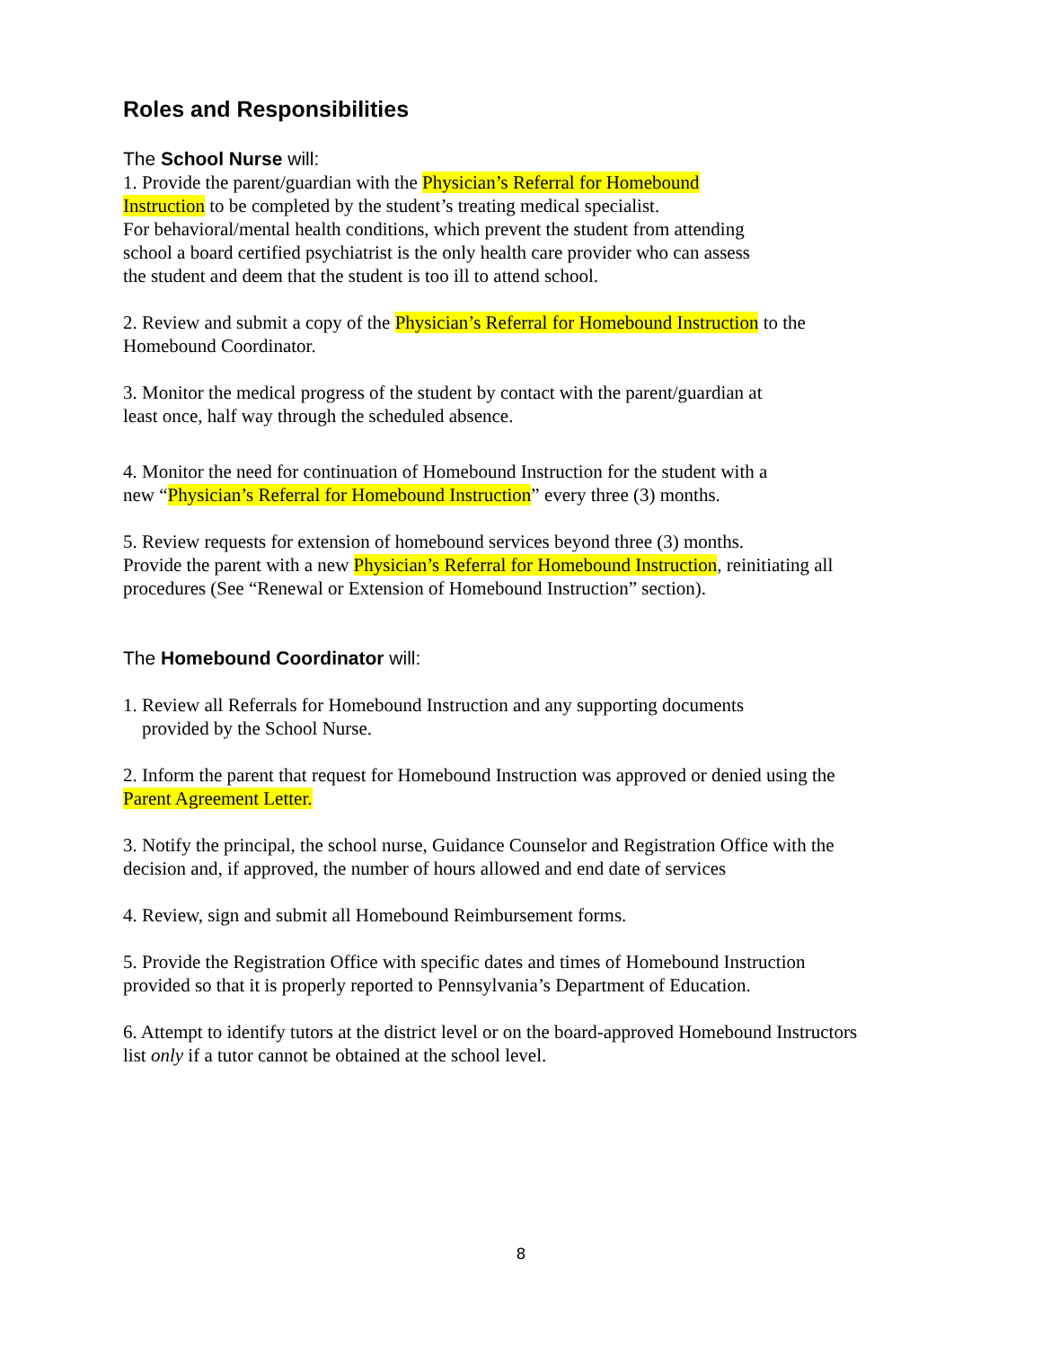Roles and Responsibilities
The School Nurse will:
1. Provide the parent/guardian with the Physician’s Referral for Homebound
Instruction to be completed by the student’s treating medical specialist.
For behavioral/mental health conditions, which prevent the student from attending
school a board certified psychiatrist is the only health care provider who can assess
the student and deem that the student is too ill to attend school.
2. Review and submit a copy of the Physician’s Referral for Homebound Instruction to the
Homebound Coordinator.
3. Monitor the medical progress of the student by contact with the parent/guardian at
least once, half way through the scheduled absence.
4. Monitor the need for continuation of Homebound Instruction for the student with a
new “Physician’s Referral for Homebound Instruction” every three (3) months.
5. Review requests for extension of homebound services beyond three (3) months.
Provide the parent with a new Physician’s Referral for Homebound Instruction, reinitiating all
procedures (See “Renewal or Extension of Homebound Instruction” section).
The Homebound Coordinator will:
1. Review all Referrals for Homebound Instruction and any supporting documents
provided by the School Nurse.
2. Inform the parent that request for Homebound Instruction was approved or denied using the
Parent Agreement Letter.
3. Notify the principal, the school nurse, Guidance Counselor and Registration Office with the
decision and, if approved, the number of hours allowed and end date of services
4. Review, sign and submit all Homebound Reimbursement forms.
5. Provide the Registration Office with specific dates and times of Homebound Instruction
provided so that it is properly reported to Pennsylvania’s Department of Education.
6. Attempt to identify tutors at the district level or on the board-approved Homebound Instructors
list only if a tutor cannot be obtained at the school level.
8